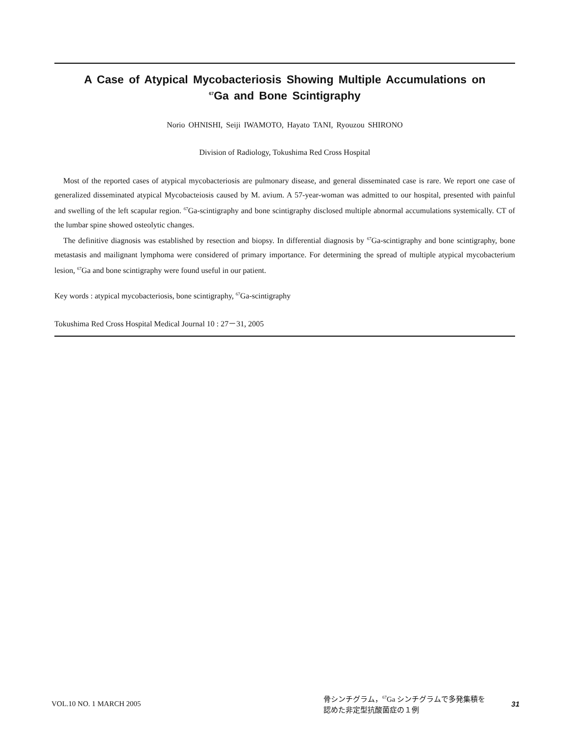A Case of Atypical Mycobacteriosis Showing Multiple Accumulations on
<sup>67</sup>Ga and Bone Scintigraphy
Norio OHNISHI, Seiji IWAMOTO, Hayato TANI, Ryouzou SHIRONO
Division of Radiology, Tokushima Red Cross Hospital
Most of the reported cases of atypical mycobacteriosis are pulmonary disease, and general disseminated case is rare. We report one case of generalized disseminated atypical Mycobacteiosis caused by M. avium. A 57-year-woman was admitted to our hospital, presented with painful and swelling of the left scapular region. <sup>67</sup>Ga-scintigraphy and bone scintigraphy disclosed multiple abnormal accumulations systemically. CT of the lumbar spine showed osteolytic changes.
The definitive diagnosis was established by resection and biopsy. In differential diagnosis by <sup>67</sup>Ga-scintigraphy and bone scintigraphy, bone metastasis and mailignant lymphoma were considered of primary importance. For determining the spread of multiple atypical mycobacterium lesion, <sup>67</sup>Ga and bone scintigraphy were found useful in our patient.
Key words : atypical mycobacteriosis, bone scintigraphy, <sup>67</sup>Ga-scintigraphy
Tokushima Red Cross Hospital Medical Journal 10 : 27－31, 2005
VOL.10 NO. 1 MARCH 2005
骨シンチグラム，<sup>67</sup>Ga シンチグラムで多発集積を
認めた非定型抗酸菌症の１例
31